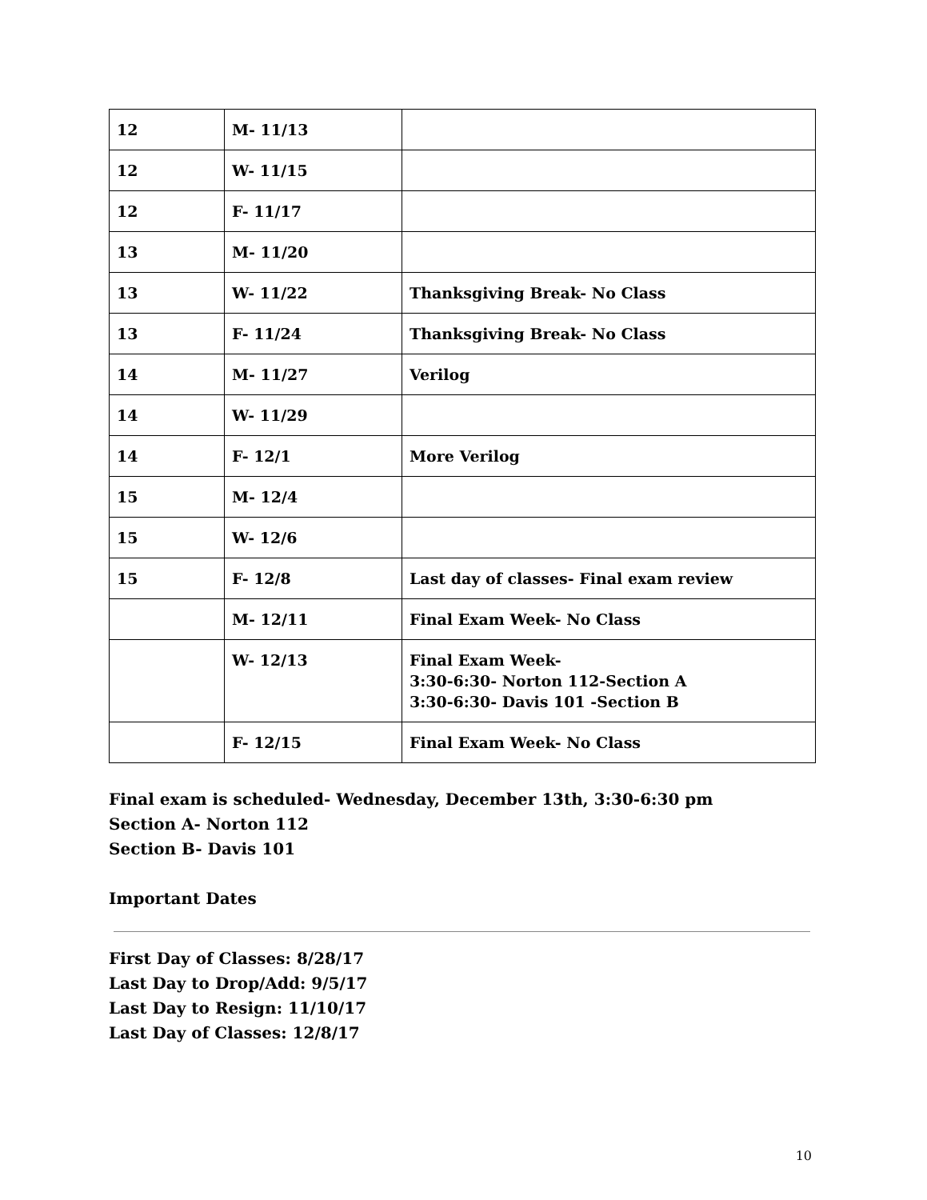| 12 | M- 11/13 | |
| 12 | W- 11/15 | |
| 12 | F- 11/17 | |
| 13 | M- 11/20 | |
| 13 | W- 11/22 | Thanksgiving Break- No Class |
| 13 | F- 11/24 | Thanksgiving Break- No Class |
| 14 | M- 11/27 | Verilog |
| 14 | W- 11/29 | |
| 14 | F- 12/1 | More Verilog |
| 15 | M- 12/4 | |
| 15 | W- 12/6 | |
| 15 | F- 12/8 | Last day of classes- Final exam review |
| | M- 12/11 | Final Exam Week- No Class |
| | W- 12/13 | Final Exam Week- 3:30-6:30- Norton 112-Section A 3:30-6:30- Davis 101 -Section B |
| | F- 12/15 | Final Exam Week- No Class |
Final exam is scheduled- Wednesday, December 13th, 3:30-6:30 pm
Section A- Norton 112
Section B- Davis 101
Important Dates
First Day of Classes: 8/28/17
Last Day to Drop/Add: 9/5/17
Last Day to Resign: 11/10/17
Last Day of Classes: 12/8/17
10